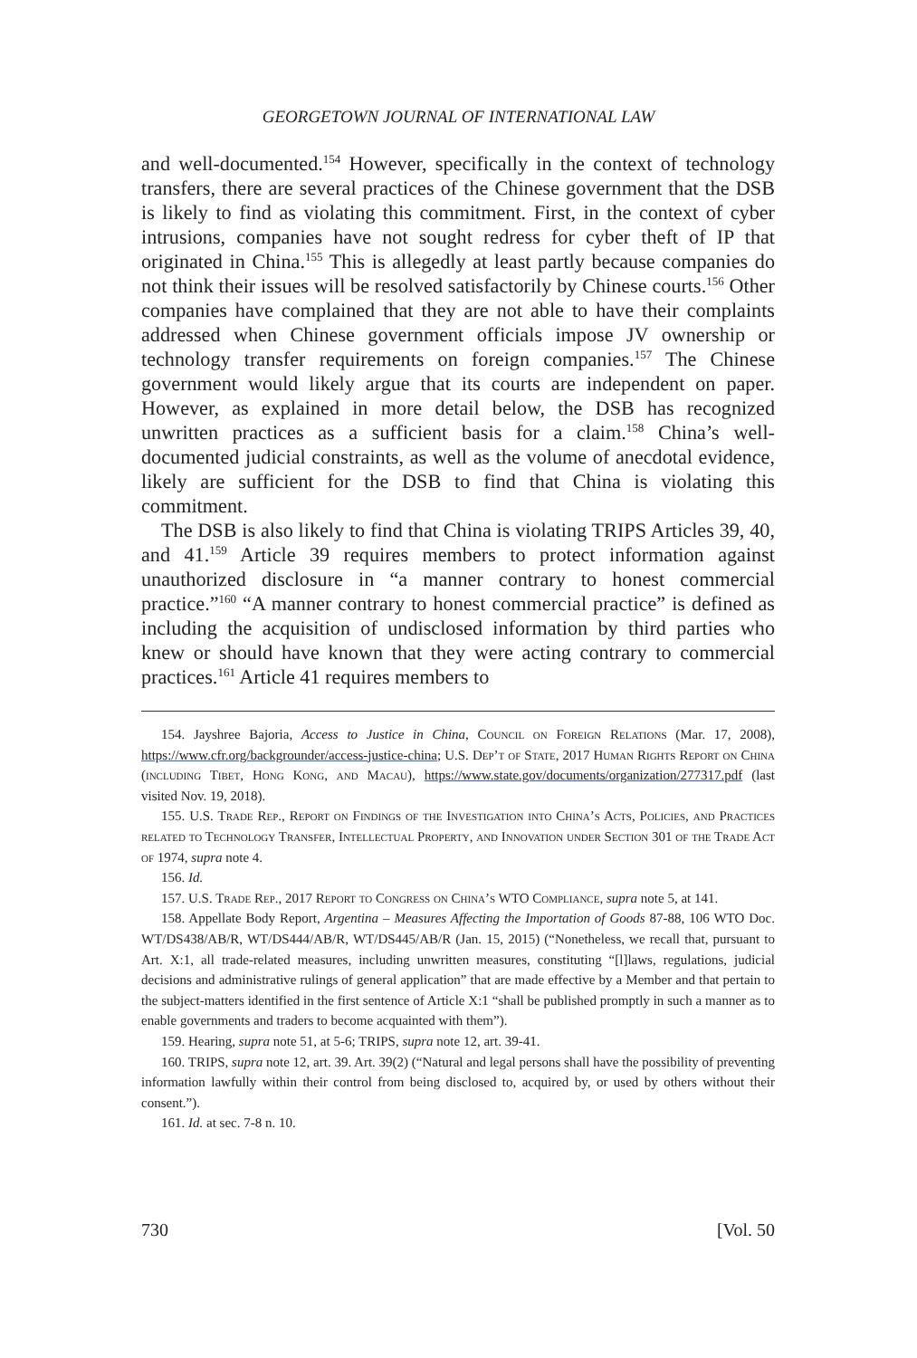GEORGETOWN JOURNAL OF INTERNATIONAL LAW
and well-documented.<sup>154</sup> However, specifically in the context of technology transfers, there are several practices of the Chinese government that the DSB is likely to find as violating this commitment. First, in the context of cyber intrusions, companies have not sought redress for cyber theft of IP that originated in China.<sup>155</sup> This is allegedly at least partly because companies do not think their issues will be resolved satisfactorily by Chinese courts.<sup>156</sup> Other companies have complained that they are not able to have their complaints addressed when Chinese government officials impose JV ownership or technology transfer requirements on foreign companies.<sup>157</sup> The Chinese government would likely argue that its courts are independent on paper. However, as explained in more detail below, the DSB has recognized unwritten practices as a sufficient basis for a claim.<sup>158</sup> China’s well-documented judicial constraints, as well as the volume of anecdotal evidence, likely are sufficient for the DSB to find that China is violating this commitment.
The DSB is also likely to find that China is violating TRIPS Articles 39, 40, and 41.<sup>159</sup> Article 39 requires members to protect information against unauthorized disclosure in “a manner contrary to honest commercial practice.”<sup>160</sup> “A manner contrary to honest commercial practice” is defined as including the acquisition of undisclosed information by third parties who knew or should have known that they were acting contrary to commercial practices.<sup>161</sup> Article 41 requires members to
154. Jayshree Bajoria, Access to Justice in China, Council on Foreign Relations (Mar. 17, 2008), https://www.cfr.org/backgrounder/access-justice-china; U.S. Dep’t of State, 2017 Human Rights Report on China (including Tibet, Hong Kong, and Macau), https://www.state.gov/documents/organization/277317.pdf (last visited Nov. 19, 2018).
155. U.S. Trade Rep., Report on Findings of the Investigation into China’s Acts, Policies, and Practices related to Technology Transfer, Intellectual Property, and Innovation under Section 301 of the Trade Act of 1974, supra note 4.
156. Id.
157. U.S. Trade Rep., 2017 Report to Congress on China’s WTO Compliance, supra note 5, at 141.
158. Appellate Body Report, Argentina – Measures Affecting the Importation of Goods 87-88, 106 WTO Doc. WT/DS438/AB/R, WT/DS444/AB/R, WT/DS445/AB/R (Jan. 15, 2015) (“Nonetheless, we recall that, pursuant to Art. X:1, all trade-related measures, including unwritten measures, constituting “[l]laws, regulations, judicial decisions and administrative rulings of general application” that are made effective by a Member and that pertain to the subject-matters identified in the first sentence of Article X:1 “shall be published promptly in such a manner as to enable governments and traders to become acquainted with them”).
159. Hearing, supra note 51, at 5-6; TRIPS, supra note 12, art. 39-41.
160. TRIPS, supra note 12, art. 39. Art. 39(2) (“Natural and legal persons shall have the possibility of preventing information lawfully within their control from being disclosed to, acquired by, or used by others without their consent.”).
161. Id. at sec. 7-8 n. 10.
730 [Vol. 50